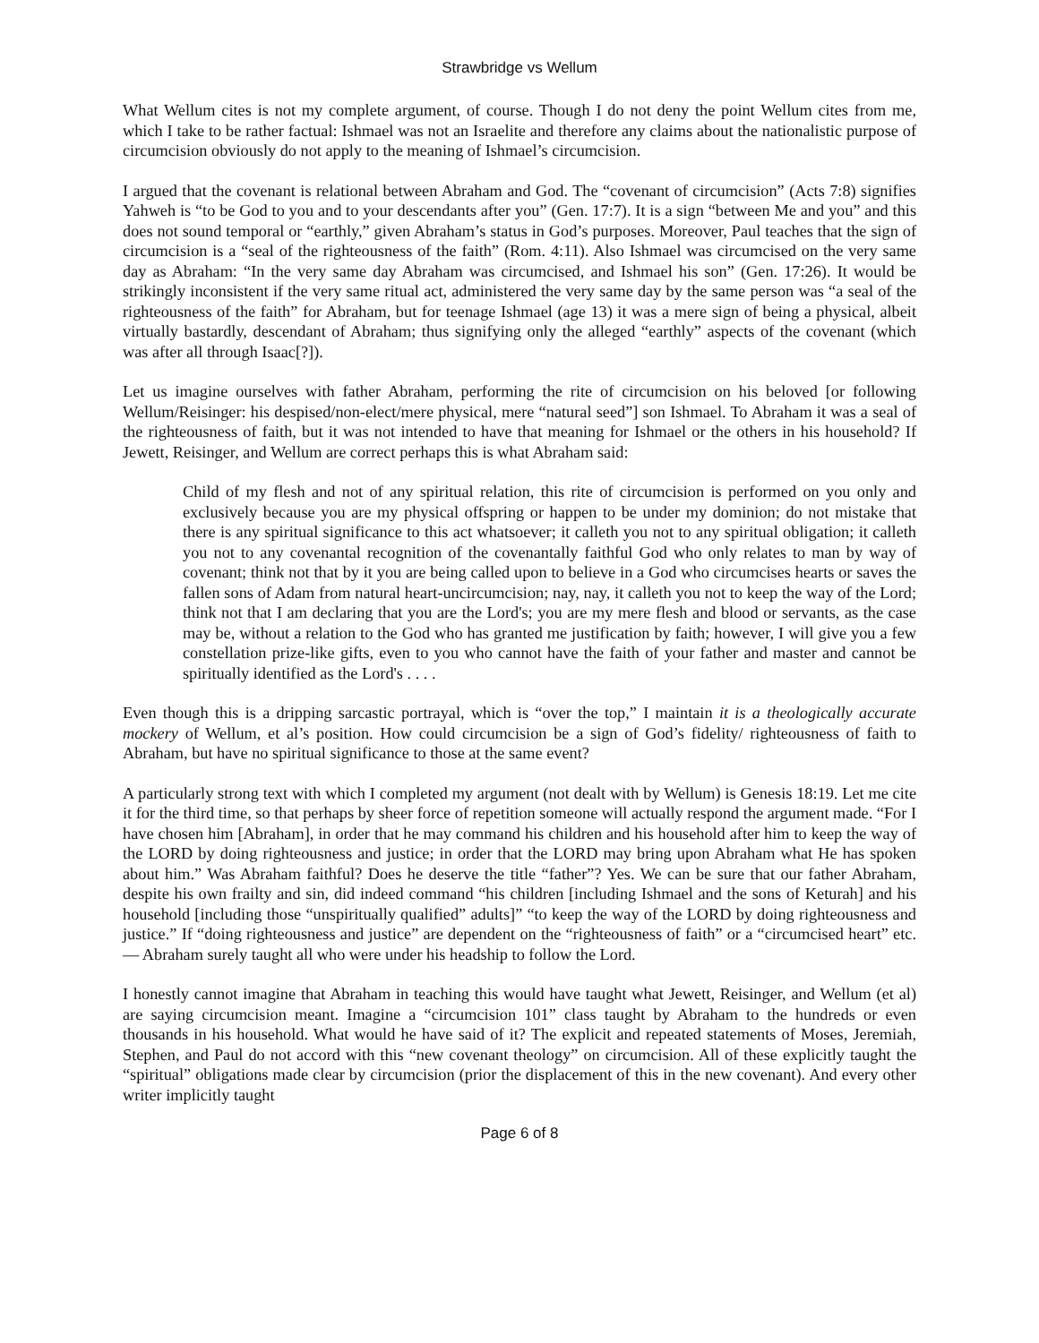Strawbridge vs Wellum
What Wellum cites is not my complete argument, of course. Though I do not deny the point Wellum cites from me, which I take to be rather factual: Ishmael was not an Israelite and therefore any claims about the nationalistic purpose of circumcision obviously do not apply to the meaning of Ishmael’s circumcision.
I argued that the covenant is relational between Abraham and God. The “covenant of circumcision” (Acts 7:8) signifies Yahweh is “to be God to you and to your descendants after you” (Gen. 17:7). It is a sign “between Me and you” and this does not sound temporal or “earthly,” given Abraham’s status in God’s purposes. Moreover, Paul teaches that the sign of circumcision is a “seal of the righteousness of the faith” (Rom. 4:11). Also Ishmael was circumcised on the very same day as Abraham: “In the very same day Abraham was circumcised, and Ishmael his son” (Gen. 17:26). It would be strikingly inconsistent if the very same ritual act, administered the very same day by the same person was “a seal of the righteousness of the faith” for Abraham, but for teenage Ishmael (age 13) it was a mere sign of being a physical, albeit virtually bastardly, descendant of Abraham; thus signifying only the alleged “earthly” aspects of the covenant (which was after all through Isaac[?]).
Let us imagine ourselves with father Abraham, performing the rite of circumcision on his beloved [or following Wellum/Reisinger: his despised/non-elect/mere physical, mere “natural seed”] son Ishmael. To Abraham it was a seal of the righteousness of faith, but it was not intended to have that meaning for Ishmael or the others in his household? If Jewett, Reisinger, and Wellum are correct perhaps this is what Abraham said:
Child of my flesh and not of any spiritual relation, this rite of circumcision is performed on you only and exclusively because you are my physical offspring or happen to be under my dominion; do not mistake that there is any spiritual significance to this act whatsoever; it calleth you not to any spiritual obligation; it calleth you not to any covenantal recognition of the covenantally faithful God who only relates to man by way of covenant; think not that by it you are being called upon to believe in a God who circumcises hearts or saves the fallen sons of Adam from natural heart-uncircumcision; nay, nay, it calleth you not to keep the way of the Lord; think not that I am declaring that you are the Lord's; you are my mere flesh and blood or servants, as the case may be, without a relation to the God who has granted me justification by faith; however, I will give you a few constellation prize-like gifts, even to you who cannot have the faith of your father and master and cannot be spiritually identified as the Lord's . . . .
Even though this is a dripping sarcastic portrayal, which is “over the top,” I maintain it is a theologically accurate mockery of Wellum, et al’s position. How could circumcision be a sign of God’s fidelity/ righteousness of faith to Abraham, but have no spiritual significance to those at the same event?
A particularly strong text with which I completed my argument (not dealt with by Wellum) is Genesis 18:19. Let me cite it for the third time, so that perhaps by sheer force of repetition someone will actually respond the argument made. “For I have chosen him [Abraham], in order that he may command his children and his household after him to keep the way of the LORD by doing righteousness and justice; in order that the LORD may bring upon Abraham what He has spoken about him.” Was Abraham faithful? Does he deserve the title “father”? Yes. We can be sure that our father Abraham, despite his own frailty and sin, did indeed command “his children [including Ishmael and the sons of Keturah] and his household [including those “unspiritually qualified” adults]” “to keep the way of the LORD by doing righteousness and justice.” If “doing righteousness and justice” are dependent on the “righteousness of faith” or a “circumcised heart” etc. — Abraham surely taught all who were under his headship to follow the Lord.
I honestly cannot imagine that Abraham in teaching this would have taught what Jewett, Reisinger, and Wellum (et al) are saying circumcision meant. Imagine a “circumcision 101” class taught by Abraham to the hundreds or even thousands in his household. What would he have said of it? The explicit and repeated statements of Moses, Jeremiah, Stephen, and Paul do not accord with this “new covenant theology” on circumcision. All of these explicitly taught the “spiritual” obligations made clear by circumcision (prior the displacement of this in the new covenant). And every other writer implicitly taught
Page 6 of 8